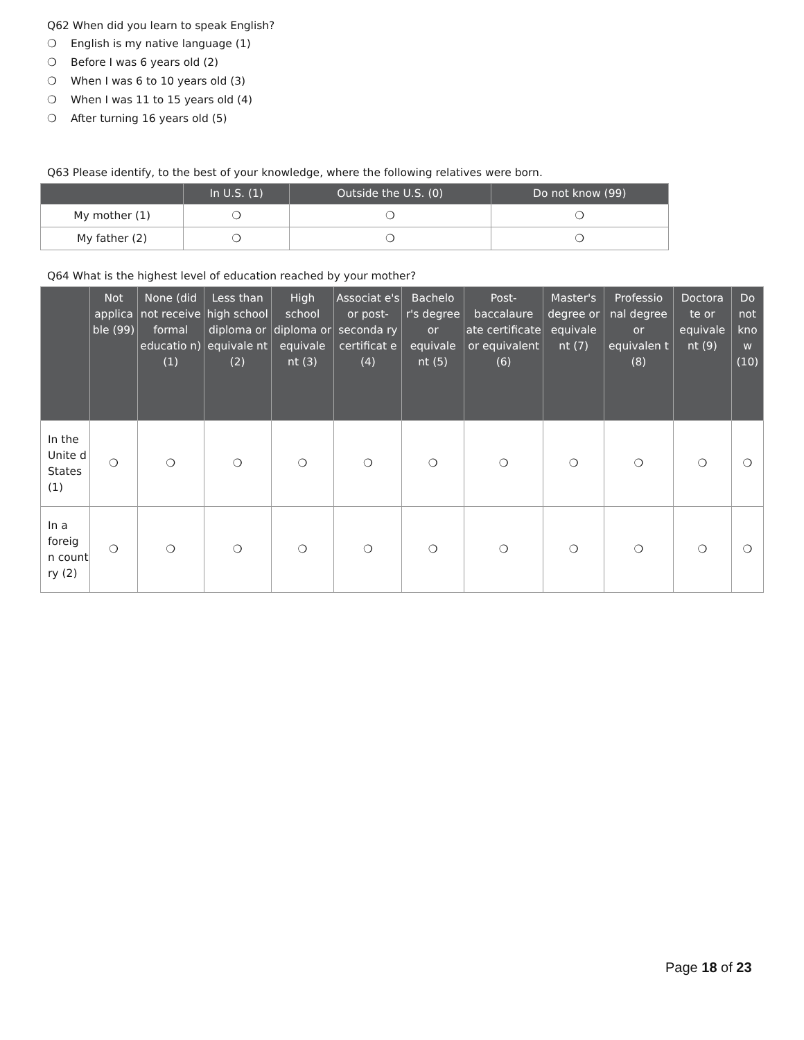Q62 When did you learn to speak English?
❍ English is my native language (1)
❍ Before I was 6 years old (2)
❍ When I was 6 to 10 years old (3)
❍ When I was 11 to 15 years old (4)
❍ After turning 16 years old (5)
Q63 Please identify, to the best of your knowledge, where the following relatives were born.
| | In U.S. (1) | Outside the U.S. (0) | Do not know (99) |
| --- | --- | --- | --- |
| My mother (1) | ❍ | ❍ | ❍ |
| My father (2) | ❍ | ❍ | ❍ |
Q64 What is the highest level of education reached by your mother?
| | Not applica ble (99) | None (did not receive formal educatio n) (1) | Less than high school diploma or equivale nt (2) | High school diploma or equivale nt (3) | Associat e's or post-seconda ry certificat e (4) | Bachelo r's degree or equivale nt (5) | Post-baccalaure ate certificate or equivalent (6) | Master's degree or equivale nt (7) | Professio nal degree or equivalen t (8) | Doctora te or equivale nt (9) | Do not kno w (10) |
| --- | --- | --- | --- | --- | --- | --- | --- | --- | --- | --- | --- |
| In the Unite d States (1) | ❍ | ❍ | ❍ | ❍ | ❍ | ❍ | ❍ | ❍ | ❍ | ❍ | ❍ |
| In a foreig n count ry (2) | ❍ | ❍ | ❍ | ❍ | ❍ | ❍ | ❍ | ❍ | ❍ | ❍ | ❍ |
Page 18 of 23